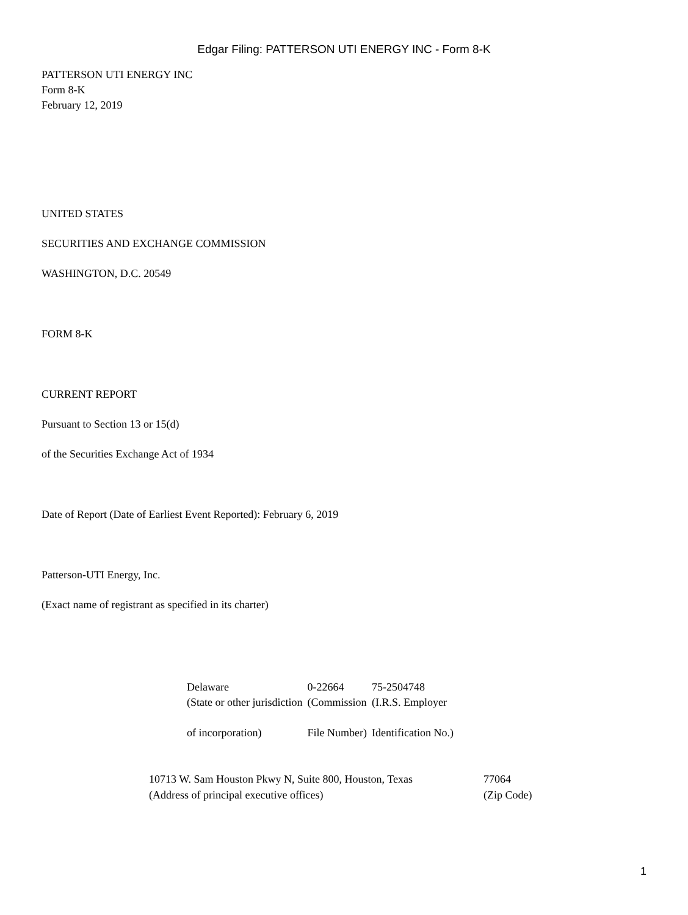Edgar Filing: PATTERSON UTI ENERGY INC - Form 8-K
PATTERSON UTI ENERGY INC
Form 8-K
February 12, 2019
UNITED STATES
SECURITIES AND EXCHANGE COMMISSION
WASHINGTON, D.C. 20549
FORM 8-K
CURRENT REPORT
Pursuant to Section 13 or 15(d)
of the Securities Exchange Act of 1934
Date of Report (Date of Earliest Event Reported): February 6, 2019
Patterson-UTI Energy, Inc.
(Exact name of registrant as specified in its charter)
| Delaware | 0-22664 | 75-2504748 |
| (State or other jurisdiction | (Commission | (I.R.S. Employer |
| of incorporation) | File Number) | Identification No.) |
| 10713 W. Sam Houston Pkwy N, Suite 800, Houston, Texas | 77064 |
| (Address of principal executive offices) | (Zip Code) |
1